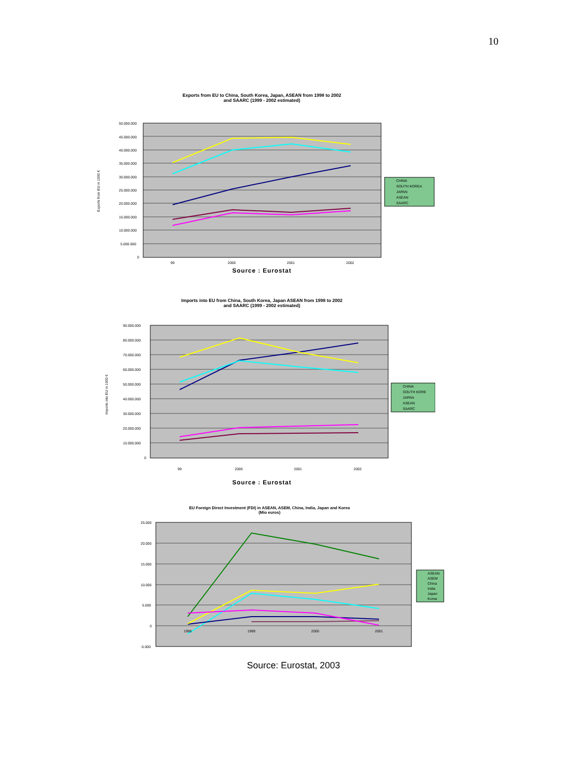10
Exports from EU to China, South Korea, Japan, ASEAN from 1998 to 2002
and SAARC (1999 - 2002 estimated)
50.000.000
45.000.000
40.000.000
35.000.000
30.000.000
25.000.000
20.000.000
15.000.000
10.000.000
5.000.000
0
99
2000
2001
2002
Exports from EU in 1000 €
CHINA
SOUTH KOREA
JAPAN
ASEAN
SAARC
Source : Eurostat
Imports into EU from China, South Korea, Japan ASEAN from 1998 to 2002
and SAARC (1999 - 2002 estimated)
90.000.000
80.000.000
70.000.000
60.000.000
50.000.000
40.000.000
30.000.000
20.000.000
10.000.000
0
99
2000
2001
2002
Imports into EU in 1000 €
CHINA
SOUTH KORE
JAPAN
ASEAN
SAARC
Source : Eurostat
EU Foreign Direct Investment (FDI) in ASEAN, ASEM, China, India, Japan and Korea
(Mio euros)
25.000
20.000
15.000
10.000
5.000
0
-5.000
1998
1999
2000
2001
ASEAN
ASEM
China
India
Japan
Korea
Source: Eurostat, 2003